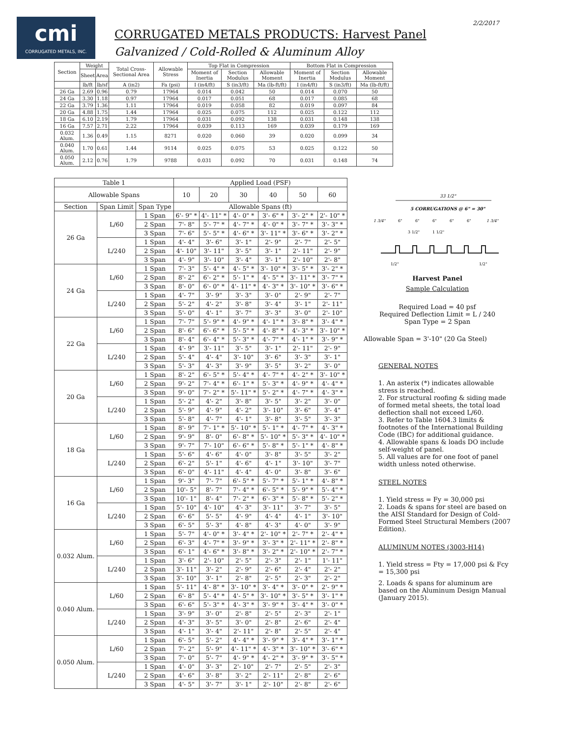2/2/2017
cmi
CORRUGATED METALS, INC.
CORRUGATED METALS PRODUCTS: Harvest Panel
Galvanized / Cold-Rolled & Aluminum Alloy
| Section | Weight | | Total Cross-Sectional Area | Allowable Stress | Top Flat in Compression | | | Bottom Flat in Compression | | |
| --- | --- | --- | --- | --- | --- | --- | --- | --- | --- | --- |
| | Sheet | Area | | | Moment of Inertia | Section Modulus | Allowable Moment | Moment of Inertia | Section Modulus | Allowable Moment |
| | lb/ft | lb/sf | A (in2) | Fa (psi) | I (in4/ft) | S (in3/ft) | Ma (lb-ft/ft) | I (in4/ft) | S (in3/ft) | Ma (lb-ft/ft) |
| 26 Ga | 2.69 | 0.96 | 0.79 | 17964 | 0.014 | 0.042 | 50 | 0.014 | 0.070 | 50 |
| 24 Ga | 3.30 | 1.18 | 0.97 | 17964 | 0.017 | 0.051 | 68 | 0.017 | 0.085 | 68 |
| 22 Ga | 3.79 | 1.36 | 1.11 | 17964 | 0.019 | 0.058 | 82 | 0.019 | 0.097 | 84 |
| 20 Ga | 4.88 | 1.75 | 1.44 | 17964 | 0.025 | 0.075 | 112 | 0.025 | 0.122 | 112 |
| 18 Ga | 6.10 | 2.19 | 1.79 | 17964 | 0.031 | 0.092 | 138 | 0.031 | 0.148 | 138 |
| 16 Ga | 7.57 | 2.71 | 2.22 | 17964 | 0.039 | 0.113 | 169 | 0.039 | 0.179 | 169 |
| 0.032 Alum. | 1.36 | 0.49 | 1.15 | 8271 | 0.020 | 0.060 | 39 | 0.020 | 0.099 | 34 |
| 0.040 Alum. | 1.70 | 0.61 | 1.44 | 9114 | 0.025 | 0.075 | 53 | 0.025 | 0.122 | 50 |
| 0.050 Alum. | 2.12 | 0.76 | 1.79 | 9788 | 0.031 | 0.092 | 70 | 0.031 | 0.148 | 74 |
| Table 1 | | | Applied Load (PSF) | | | | | |
| --- | --- | --- | --- | --- | --- | --- | --- | --- |
| Allowable Spans | | | 10 | 20 | 30 | 40 | 50 | 60 |
| Section | Span Limit | Span Type | Allowable Spans (ft) | | | | | |
| 26 Ga | L/60 | 1 Span | 6'- 9" * | 4'- 11" * | 4'- 0" * | 3'- 6" * | 3'- 2" * | 2'- 10" * |
| | | 2 Span | 7'- 8" | 5'- 7" * | 4'- 7" * | 4'- 0" * | 3'- 7" * | 3'- 3" * |
| | | 3 Span | 7'- 6" | 5'- 5" * | 4'- 6" * | 3'- 11" * | 3'- 6" * | 3'- 2" * |
| | L/240 | 1 Span | 4'- 4" | 3'- 6" | 3'- 1" | 2'- 9" | 2'- 7" | 2'- 5" |
| | | 2 Span | 4'- 10" | 3'- 11" | 3'- 5" | 3'- 1" | 2'- 11" | 2'- 9" |
| | | 3 Span | 4'- 9" | 3'- 10" | 3'- 4" | 3'- 1" | 2'- 10" | 2'- 8" |
| 24 Ga | L/60 | 1 Span | 7'- 3" | 5'- 4" * | 4'- 5" * | 3'- 10" * | 3'- 5" * | 3'- 2" * |
| | | 2 Span | 8'- 2" | 6'- 2" * | 5'- 1" * | 4'- 5" * | 3'- 11" * | 3'- 7" * |
| | | 3 Span | 8'- 0" | 6'- 0" * | 4'- 11" * | 4'- 3" * | 3'- 10" * | 3'- 6" * |
| | L/240 | 1 Span | 4'- 7" | 3'- 9" | 3'- 3" | 3'- 0" | 2'- 9" | 2'- 7" |
| | | 2 Span | 5'- 2" | 4'- 2" | 3'- 8" | 3'- 4" | 3'- 1" | 2'- 11" |
| | | 3 Span | 5'- 0" | 4'- 1" | 3'- 7" | 3'- 3" | 3'- 0" | 2'- 10" |
| 22 Ga | L/60 | 1 Span | 7'- 7" | 5'- 9" * | 4'- 9" * | 4'- 1" * | 3'- 8" * | 3'- 4" * |
| | | 2 Span | 8'- 6" | 6'- 6" * | 5'- 5" * | 4'- 8" * | 4'- 3" * | 3'- 10" * |
| | | 3 Span | 8'- 4" | 6'- 4" * | 5'- 3" * | 4'- 7" * | 4'- 1" * | 3'- 9" * |
| | L/240 | 1 Span | 4'- 9" | 3'- 11" | 3'- 5" | 3'- 1" | 2'- 11" | 2'- 9" |
| | | 2 Span | 5'- 4" | 4'- 4" | 3'- 10" | 3'- 6" | 3'- 3" | 3'- 1" |
| | | 3 Span | 5'- 3" | 4'- 3" | 3'- 9" | 3'- 5" | 3'- 2" | 3'- 0" |
| 20 Ga | L/60 | 1 Span | 8'- 2" | 6'- 5" * | 5'- 4" * | 4'- 7" * | 4'- 2" * | 3'- 10" * |
| | | 2 Span | 9'- 2" | 7'- 4" * | 6'- 1" * | 5'- 3" * | 4'- 9" * | 4'- 4" * |
| | | 3 Span | 9'- 0" | 7'- 2" * | 5'- 11" * | 5'- 2" * | 4'- 7" * | 4'- 3" * |
| | L/240 | 1 Span | 5'- 2" | 4'- 2" | 3'- 8" | 3'- 5" | 3'- 2" | 3'- 0" |
| | | 2 Span | 5'- 9" | 4'- 9" | 4'- 2" | 3'- 10" | 3'- 6" | 3'- 4" |
| | | 3 Span | 5'- 8" | 4'- 7" | 4'- 1" | 3'- 8" | 3'- 5" | 3'- 3" |
| 18 Ga | L/60 | 1 Span | 8'- 9" | 7'- 1" * | 5'- 10" * | 5'- 1" * | 4'- 7" * | 4'- 3" * |
| | | 2 Span | 9'- 9" | 8'- 0" | 6'- 8" * | 5'- 10" * | 5'- 3" * | 4'- 10" * |
| | | 3 Span | 9'- 7" | 7'- 10" | 6'- 6" * | 5'- 8" * | 5'- 1" * | 4'- 8" * |
| | L/240 | 1 Span | 5'- 6" | 4'- 6" | 4'- 0" | 3'- 8" | 3'- 5" | 3'- 2" |
| | | 2 Span | 6'- 2" | 5'- 1" | 4'- 6" | 4'- 1" | 3'- 10" | 3'- 7" |
| | | 3 Span | 6'- 0" | 4'- 11" | 4'- 4" | 4'- 0" | 3'- 8" | 3'- 6" |
| 16 Ga | L/60 | 1 Span | 9'- 3" | 7'- 7" | 6'- 5" * | 5'- 7" * | 5'- 1" * | 4'- 8" * |
| | | 2 Span | 10'- 5" | 8'- 7" | 7'- 4" * | 6'- 5" * | 5'- 9" * | 5'- 4" * |
| | | 3 Span | 10'- 1" | 8'- 4" | 7'- 2" * | 6'- 3" * | 5'- 8" * | 5'- 2" * |
| | L/240 | 1 Span | 5'- 10" | 4'- 10" | 4'- 3" | 3'- 11" | 3'- 7" | 3'- 5" |
| | | 2 Span | 6'- 6" | 5'- 5" | 4'- 9" | 4'- 4" | 4'- 1" | 3'- 10" |
| | | 3 Span | 6'- 5" | 5'- 3" | 4'- 8" | 4'- 3" | 4'- 0" | 3'- 9" |
| 0.032 Alum. | L/60 | 1 Span | 5'- 7" | 4'- 0" * | 3'- 4" * | 2'- 10" * | 2'- 7" * | 2'- 4" * |
| | | 2 Span | 6'- 3" | 4'- 7" * | 3'- 9" * | 3'- 3" * | 2'- 11" * | 2'- 8" * |
| | | 3 Span | 6'- 1" | 4'- 6" * | 3'- 8" * | 3'- 2" * | 2'- 10" * | 2'- 7" * |
| | L/240 | 1 Span | 3'- 6" | 2'- 10" | 2'- 5" | 2'- 3" | 2'- 1" | 1'- 11" |
| | | 2 Span | 3'- 11" | 3'- 2" | 2'- 9" | 2'- 6" | 2'- 4" | 2'- 2" |
| | | 3 Span | 3'- 10" | 3'- 1" | 2'- 8" | 2'- 5" | 2'- 3" | 2'- 2" |
| 0.040 Alum. | L/60 | 1 Span | 5'- 11" | 4'- 8" * | 3'- 10" * | 3'- 4" * | 3'- 0" * | 2'- 9" * |
| | | 2 Span | 6'- 8" | 5'- 4" * | 4'- 5" * | 3'- 10" * | 3'- 5" * | 3'- 1" * |
| | | 3 Span | 6'- 6" | 5'- 3" * | 4'- 3" * | 3'- 9" * | 3'- 4" * | 3'- 0" * |
| | L/240 | 1 Span | 3'- 9" | 3'- 0" | 2'- 8" | 2'- 5" | 2'- 3" | 2'- 1" |
| | | 2 Span | 4'- 3" | 3'- 5" | 3'- 0" | 2'- 8" | 2'- 6" | 2'- 4" |
| | | 3 Span | 4'- 1" | 3'- 4" | 2'- 11" | 2'- 8" | 2'- 5" | 2'- 4" |
| 0.050 Alum. | L/60 | 1 Span | 6'- 5" | 5'- 2" | 4'- 4" * | 3'- 9" * | 3'- 4" * | 3'- 1" * |
| | | 2 Span | 7'- 2" | 5'- 9" | 4'- 11" * | 4'- 3" * | 3'- 10" * | 3'- 6" * |
| | | 3 Span | 7'- 0" | 5'- 7" | 4'- 9" * | 4'- 2" * | 3'- 9" * | 3'- 5" * |
| | L/240 | 1 Span | 4'- 0" | 3'- 3" | 2'- 10" | 2'- 7" | 2'- 5" | 2'- 3" |
| | | 2 Span | 4'- 6" | 3'- 8" | 3'- 2" | 2'- 11" | 2'- 8" | 2'- 6" |
| | | 3 Span | 4'- 5" | 3'- 7" | 3'- 1" | 2'- 10" | 2'- 8" | 2'- 6" |
33 1/2"
5 CORRUGATIONS @ 6" = 30"
1 3/4"
6"
6"
6"
6"
6"
1 3/4"
3 1/2"
1 1/2"
1/2"
1/2"
Harvest Panel
Sample Calculation
Required Load = 40 psf
Required Deflection Limit = L / 240
Span Type = 2 Span
Allowable Span = 3'-10" (20 Ga Steel)
GENERAL NOTES
1. An asterix (*) indicates allowable stress is reached.
2. For structural roofing & siding made of formed metal sheets, the total load deflection shall not exceed L/60.
3. Refer to Table 1604.3 limits & footnotes of the International Building Code (IBC) for additional guidance.
4. Allowable spans & loads DO include self-weight of panel.
5. All values are for one foot of panel width unless noted otherwise.
STEEL NOTES
1. Yield stress = Fy = 30,000 psi
2. Loads & spans for steel are based on the AISI Standard for Design of Cold-Formed Steel Structural Members (2007 Edition).
ALUMINUM NOTES (3003-H14)
1. Yield stress = Fty = 17,000 psi & Fcy = 15,300 psi
2. Loads & spans for aluminum are based on the Aluminum Design Manual (January 2015).